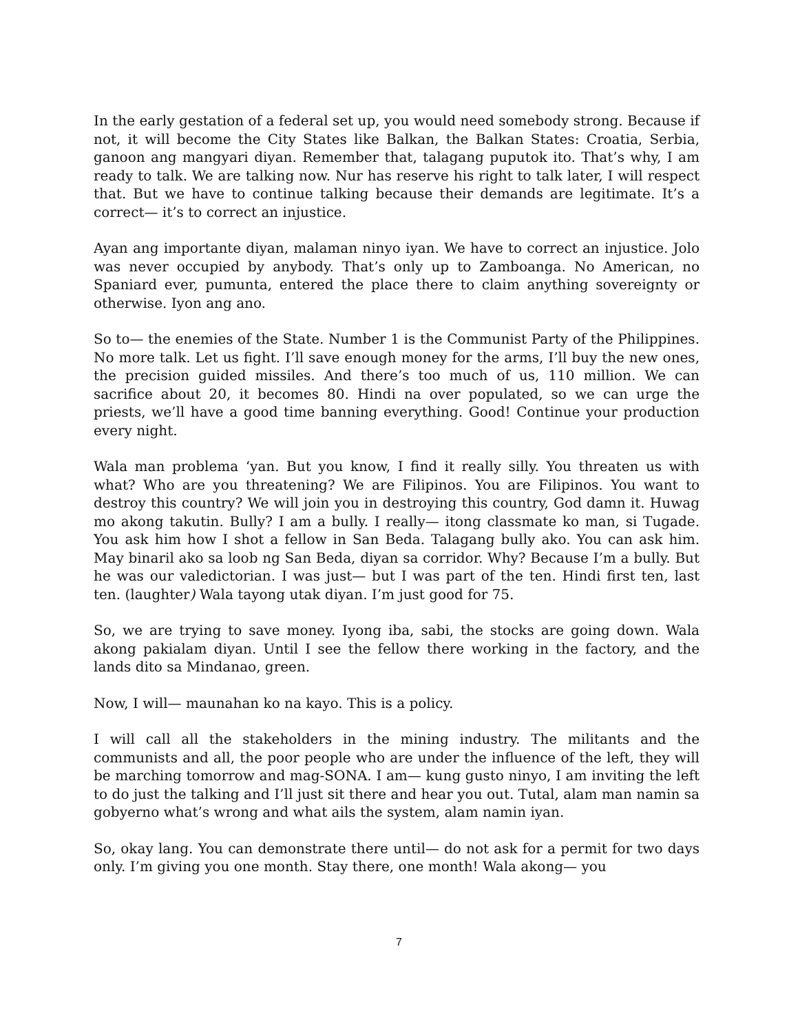In the early gestation of a federal set up, you would need somebody strong. Because if not, it will become the City States like Balkan, the Balkan States: Croatia, Serbia, ganoon ang mangyari diyan. Remember that, talagang puputok ito. That’s why, I am ready to talk. We are talking now. Nur has reserve his right to talk later, I will respect that. But we have to continue talking because their demands are legitimate. It’s a correct— it’s to correct an injustice.
Ayan ang importante diyan, malaman ninyo iyan. We have to correct an injustice. Jolo was never occupied by anybody. That’s only up to Zamboanga. No American, no Spaniard ever, pumunta, entered the place there to claim anything sovereignty or otherwise. Iyon ang ano.
So to— the enemies of the State. Number 1 is the Communist Party of the Philippines. No more talk. Let us fight. I’ll save enough money for the arms, I’ll buy the new ones, the precision guided missiles. And there’s too much of us, 110 million. We can sacrifice about 20, it becomes 80. Hindi na over populated, so we can urge the priests, we’ll have a good time banning everything. Good! Continue your production every night.
Wala man problema ‘yan. But you know, I find it really silly. You threaten us with what? Who are you threatening? We are Filipinos. You are Filipinos. You want to destroy this country? We will join you in destroying this country, God damn it. Huwag mo akong takutin. Bully? I am a bully. I really— itong classmate ko man, si Tugade. You ask him how I shot a fellow in San Beda. Talagang bully ako. You can ask him. May binaril ako sa loob ng San Beda, diyan sa corridor. Why? Because I’m a bully. But he was our valedictorian. I was just— but I was part of the ten. Hindi first ten, last ten. (laughter) Wala tayong utak diyan. I’m just good for 75.
So, we are trying to save money. Iyong iba, sabi, the stocks are going down. Wala akong pakialam diyan. Until I see the fellow there working in the factory, and the lands dito sa Mindanao, green.
Now, I will— maunahan ko na kayo. This is a policy.
I will call all the stakeholders in the mining industry. The militants and the communists and all, the poor people who are under the influence of the left, they will be marching tomorrow and mag-SONA. I am— kung gusto ninyo, I am inviting the left to do just the talking and I’ll just sit there and hear you out. Tutal, alam man namin sa gobyerno what’s wrong and what ails the system, alam namin iyan.
So, okay lang. You can demonstrate there until— do not ask for a permit for two days only. I’m giving you one month. Stay there, one month! Wala akong— you
7